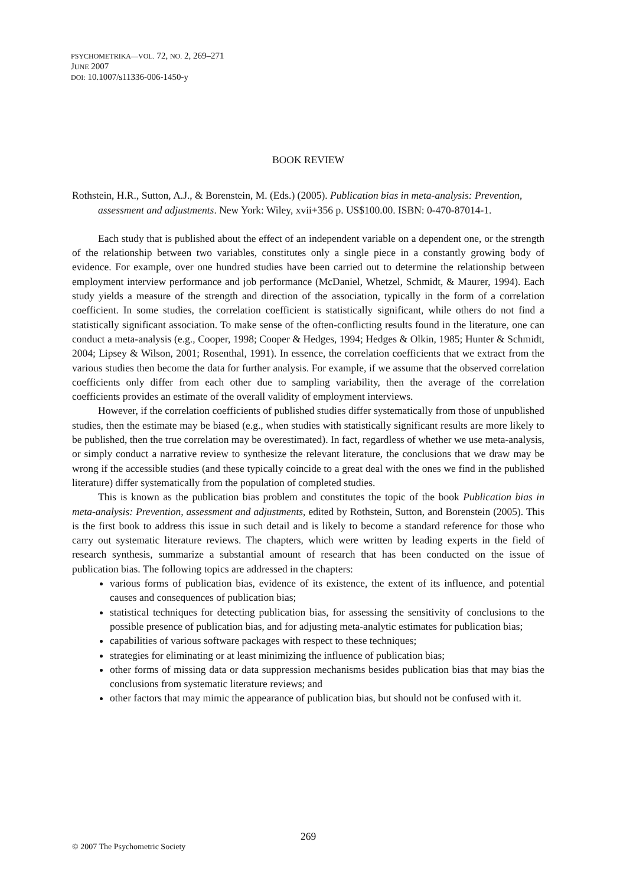PSYCHOMETRIKA—VOL. 72, NO. 2, 269–271
JUNE 2007
DOI: 10.1007/s11336-006-1450-y
BOOK REVIEW
Rothstein, H.R., Sutton, A.J., & Borenstein, M. (Eds.) (2005). Publication bias in meta-analysis: Prevention, assessment and adjustments. New York: Wiley, xvii+356 p. US$100.00. ISBN: 0-470-87014-1.
Each study that is published about the effect of an independent variable on a dependent one, or the strength of the relationship between two variables, constitutes only a single piece in a constantly growing body of evidence. For example, over one hundred studies have been carried out to determine the relationship between employment interview performance and job performance (McDaniel, Whetzel, Schmidt, & Maurer, 1994). Each study yields a measure of the strength and direction of the association, typically in the form of a correlation coefficient. In some studies, the correlation coefficient is statistically significant, while others do not find a statistically significant association. To make sense of the often-conflicting results found in the literature, one can conduct a meta-analysis (e.g., Cooper, 1998; Cooper & Hedges, 1994; Hedges & Olkin, 1985; Hunter & Schmidt, 2004; Lipsey & Wilson, 2001; Rosenthal, 1991). In essence, the correlation coefficients that we extract from the various studies then become the data for further analysis. For example, if we assume that the observed correlation coefficients only differ from each other due to sampling variability, then the average of the correlation coefficients provides an estimate of the overall validity of employment interviews.
However, if the correlation coefficients of published studies differ systematically from those of unpublished studies, then the estimate may be biased (e.g., when studies with statistically significant results are more likely to be published, then the true correlation may be overestimated). In fact, regardless of whether we use meta-analysis, or simply conduct a narrative review to synthesize the relevant literature, the conclusions that we draw may be wrong if the accessible studies (and these typically coincide to a great deal with the ones we find in the published literature) differ systematically from the population of completed studies.
This is known as the publication bias problem and constitutes the topic of the book Publication bias in meta-analysis: Prevention, assessment and adjustments, edited by Rothstein, Sutton, and Borenstein (2005). This is the first book to address this issue in such detail and is likely to become a standard reference for those who carry out systematic literature reviews. The chapters, which were written by leading experts in the field of research synthesis, summarize a substantial amount of research that has been conducted on the issue of publication bias. The following topics are addressed in the chapters:
various forms of publication bias, evidence of its existence, the extent of its influence, and potential causes and consequences of publication bias;
statistical techniques for detecting publication bias, for assessing the sensitivity of conclusions to the possible presence of publication bias, and for adjusting meta-analytic estimates for publication bias;
capabilities of various software packages with respect to these techniques;
strategies for eliminating or at least minimizing the influence of publication bias;
other forms of missing data or data suppression mechanisms besides publication bias that may bias the conclusions from systematic literature reviews; and
other factors that may mimic the appearance of publication bias, but should not be confused with it.
269
© 2007 The Psychometric Society